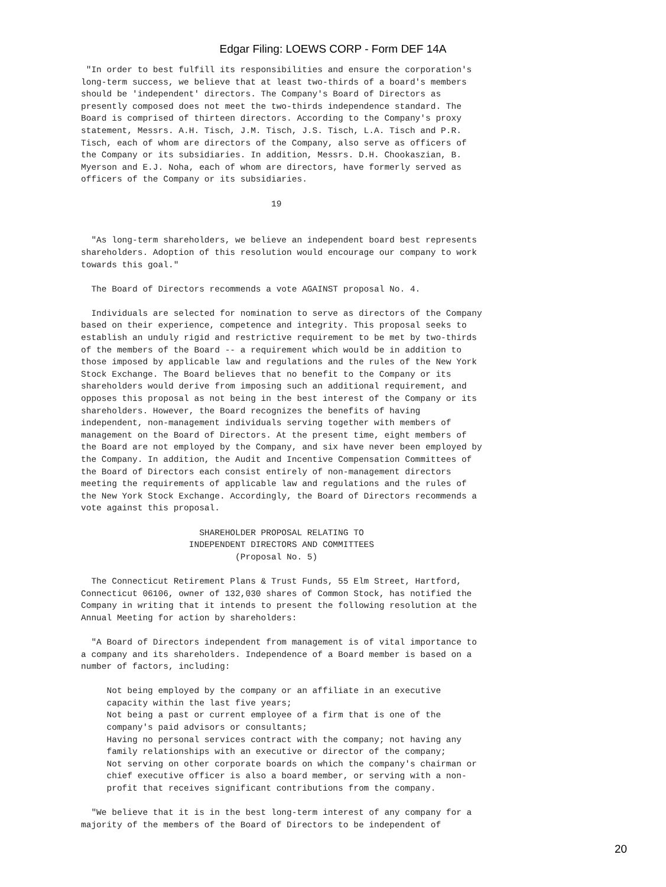Edgar Filing: LOEWS CORP - Form DEF 14A
 "In order to best fulfill its responsibilities and ensure the corporation's
long-term success, we believe that at least two-thirds of a board's members
should be 'independent' directors. The Company's Board of Directors as
presently composed does not meet the two-thirds independence standard. The
Board is comprised of thirteen directors. According to the Company's proxy
statement, Messrs. A.H. Tisch, J.M. Tisch, J.S. Tisch, L.A. Tisch and P.R.
Tisch, each of whom are directors of the Company, also serve as officers of
the Company or its subsidiaries. In addition, Messrs. D.H. Chookaszian, B.
Myerson and E.J. Noha, each of whom are directors, have formerly served as
officers of the Company or its subsidiaries.

                                     19


  "As long-term shareholders, we believe an independent board best represents
shareholders. Adoption of this resolution would encourage our company to work
towards this goal."

  The Board of Directors recommends a vote AGAINST proposal No. 4.

  Individuals are selected for nomination to serve as directors of the Company
based on their experience, competence and integrity. This proposal seeks to
establish an unduly rigid and restrictive requirement to be met by two-thirds
of the members of the Board -- a requirement which would be in addition to
those imposed by applicable law and regulations and the rules of the New York
Stock Exchange. The Board believes that no benefit to the Company or its
shareholders would derive from imposing such an additional requirement, and
opposes this proposal as not being in the best interest of the Company or its
shareholders. However, the Board recognizes the benefits of having
independent, non-management individuals serving together with members of
management on the Board of Directors. At the present time, eight members of
the Board are not employed by the Company, and six have never been employed by
the Company. In addition, the Audit and Incentive Compensation Committees of
the Board of Directors each consist entirely of non-management directors
meeting the requirements of applicable law and regulations and the rules of
the New York Stock Exchange. Accordingly, the Board of Directors recommends a
vote against this proposal.

                       SHAREHOLDER PROPOSAL RELATING TO
                     INDEPENDENT DIRECTORS AND COMMITTEES
                              (Proposal No. 5)

  The Connecticut Retirement Plans & Trust Funds, 55 Elm Street, Hartford,
Connecticut 06106, owner of 132,030 shares of Common Stock, has notified the
Company in writing that it intends to present the following resolution at the
Annual Meeting for action by shareholders:

  "A Board of Directors independent from management is of vital importance to
a company and its shareholders. Independence of a Board member is based on a
number of factors, including:

     Not being employed by the company or an affiliate in an executive
     capacity within the last five years;
     Not being a past or current employee of a firm that is one of the
     company's paid advisors or consultants;
     Having no personal services contract with the company; not having any
     family relationships with an executive or director of the company;
     Not serving on other corporate boards on which the company's chairman or
     chief executive officer is also a board member, or serving with a non-
     profit that receives significant contributions from the company.

  "We believe that it is in the best long-term interest of any company for a
majority of the members of the Board of Directors to be independent of
20